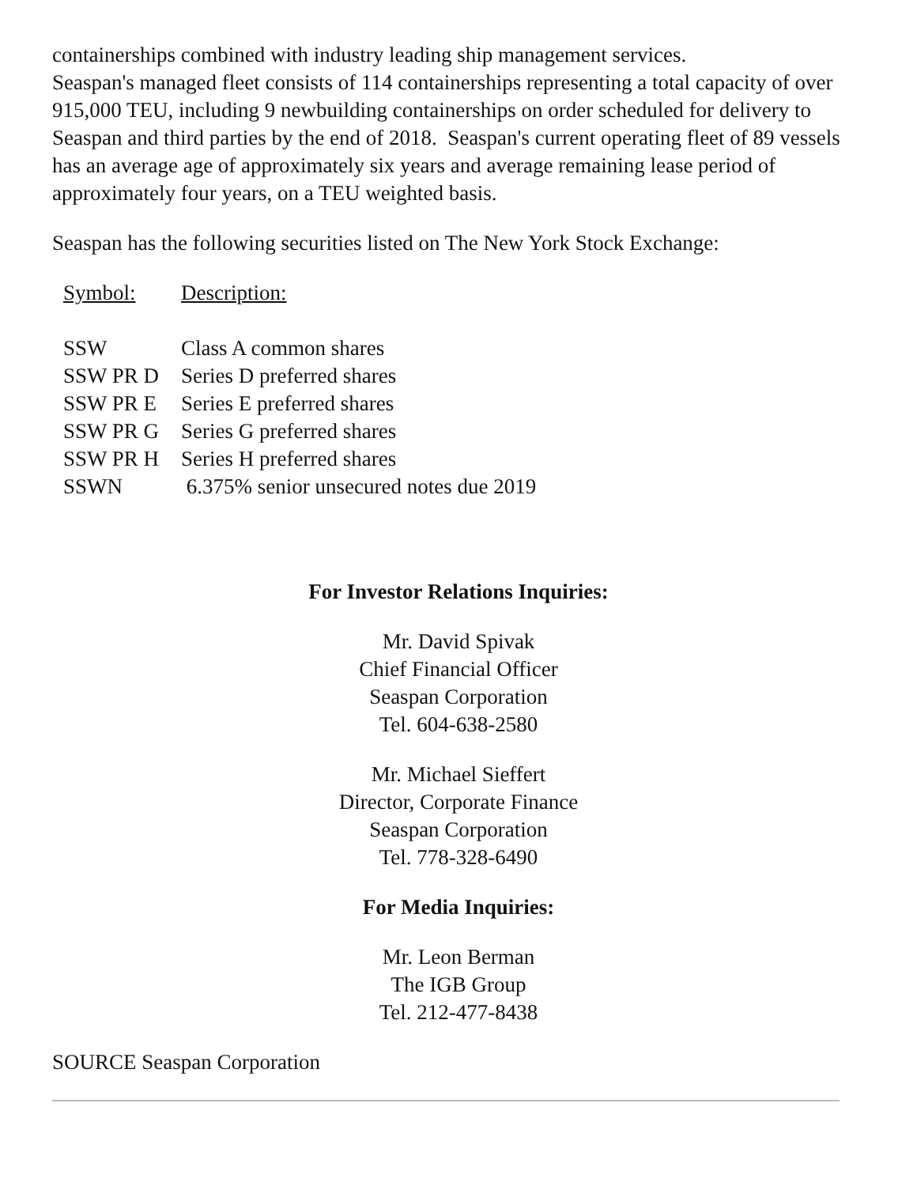containerships combined with industry leading ship management services.
Seaspan's managed fleet consists of 114 containerships representing a total capacity of over 915,000 TEU, including 9 newbuilding containerships on order scheduled for delivery to Seaspan and third parties by the end of 2018. Seaspan's current operating fleet of 89 vessels has an average age of approximately six years and average remaining lease period of approximately four years, on a TEU weighted basis.
Seaspan has the following securities listed on The New York Stock Exchange:
| Symbol: | Description: |
| SSW | Class A common shares |
| SSW PR D | Series D preferred shares |
| SSW PR E | Series E preferred shares |
| SSW PR G | Series G preferred shares |
| SSW PR H | Series H preferred shares |
| SSWN | 6.375% senior unsecured notes due 2019 |
For Investor Relations Inquiries:
Mr. David Spivak
Chief Financial Officer
Seaspan Corporation
Tel. 604-638-2580
Mr. Michael Sieffert
Director, Corporate Finance
Seaspan Corporation
Tel. 778-328-6490
For Media Inquiries:
Mr. Leon Berman
The IGB Group
Tel. 212-477-8438
SOURCE Seaspan Corporation